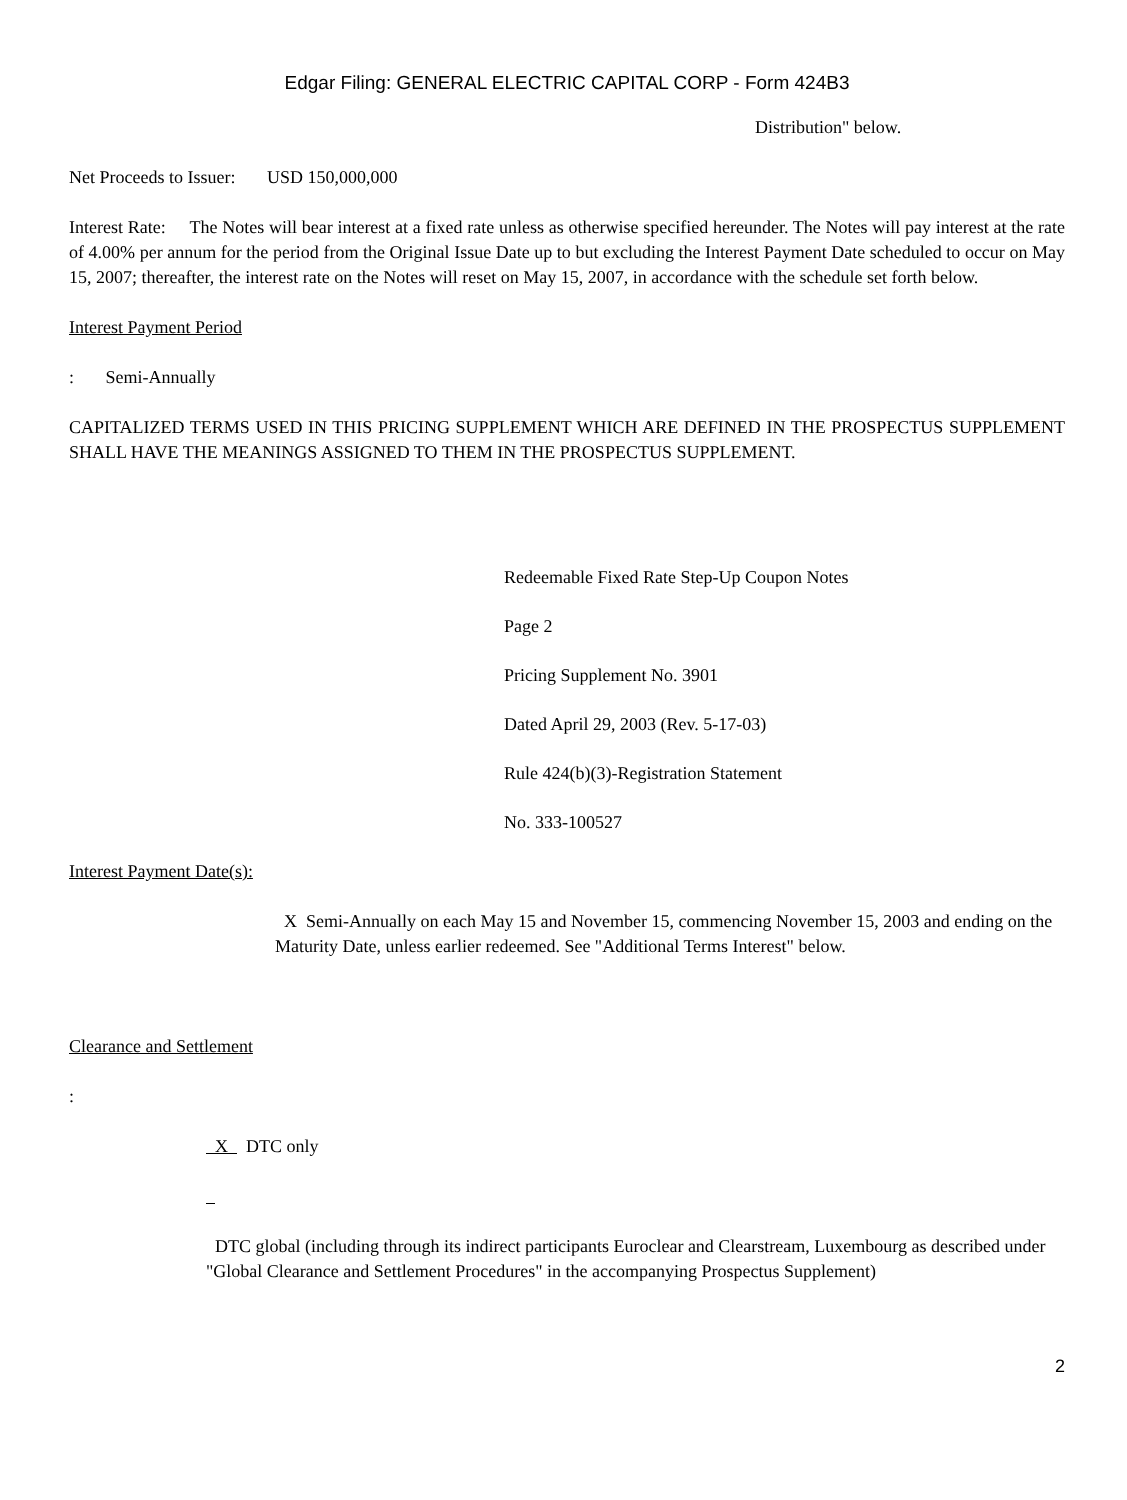Edgar Filing: GENERAL ELECTRIC CAPITAL CORP - Form 424B3
Distribution" below.
Net Proceeds to Issuer: USD 150,000,000
Interest Rate: The Notes will bear interest at a fixed rate unless as otherwise specified hereunder. The Notes will pay interest at the rate of 4.00% per annum for the period from the Original Issue Date up to but excluding the Interest Payment Date scheduled to occur on May 15, 2007; thereafter, the interest rate on the Notes will reset on May 15, 2007, in accordance with the schedule set forth below.
Interest Payment Period
: Semi-Annually
CAPITALIZED TERMS USED IN THIS PRICING SUPPLEMENT WHICH ARE DEFINED IN THE PROSPECTUS SUPPLEMENT SHALL HAVE THE MEANINGS ASSIGNED TO THEM IN THE PROSPECTUS SUPPLEMENT.
Redeemable Fixed Rate Step-Up Coupon Notes
Page 2
Pricing Supplement No. 3901
Dated April 29, 2003 (Rev. 5-17-03)
Rule 424(b)(3)-Registration Statement
No. 333-100527
Interest Payment Date(s):
X Semi-Annually on each May 15 and November 15, commencing November 15, 2003 and ending on the Maturity Date, unless earlier redeemed. See "Additional Terms Interest" below.
Clearance and Settlement
:
X DTC only
DTC global (including through its indirect participants Euroclear and Clearstream, Luxembourg as described under "Global Clearance and Settlement Procedures" in the accompanying Prospectus Supplement)
2